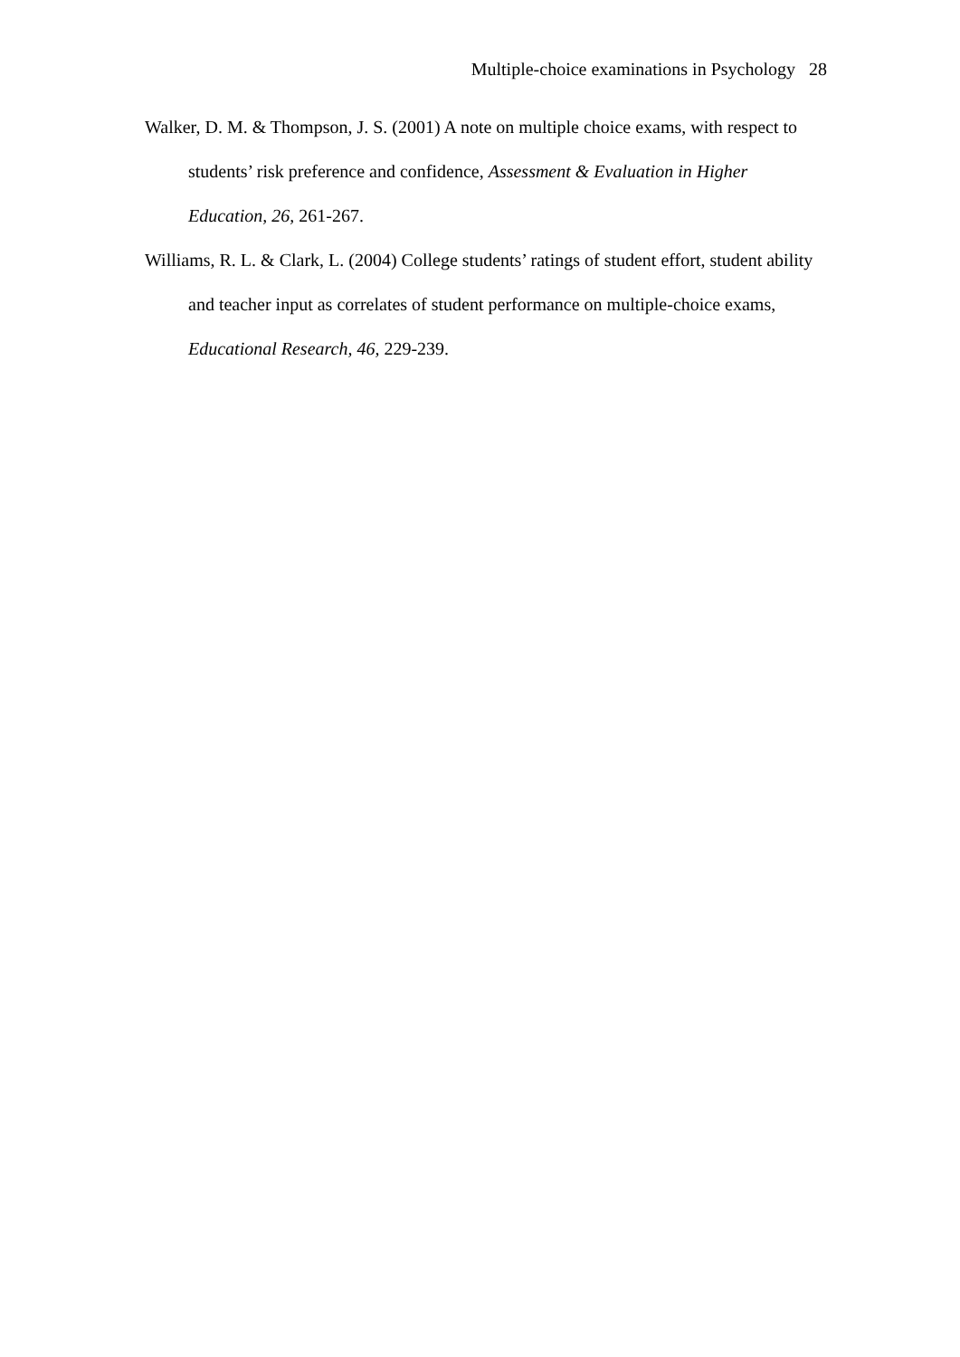Multiple-choice examinations in Psychology 28
Walker, D. M. & Thompson, J. S. (2001) A note on multiple choice exams, with respect to students’ risk preference and confidence, Assessment & Evaluation in Higher Education, 26, 261-267.
Williams, R. L. & Clark, L. (2004) College students’ ratings of student effort, student ability and teacher input as correlates of student performance on multiple-choice exams, Educational Research, 46, 229-239.